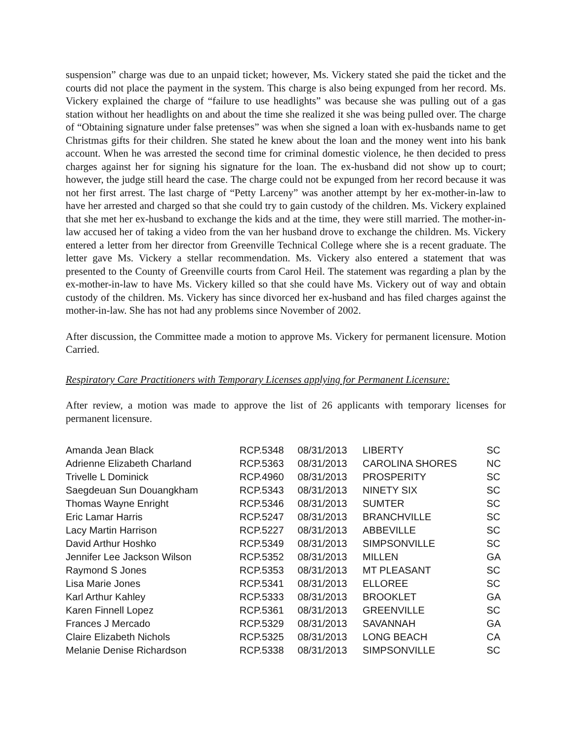suspension” charge was due to an unpaid ticket; however, Ms. Vickery stated she paid the ticket and the courts did not place the payment in the system. This charge is also being expunged from her record. Ms. Vickery explained the charge of “failure to use headlights” was because she was pulling out of a gas station without her headlights on and about the time she realized it she was being pulled over. The charge of “Obtaining signature under false pretenses” was when she signed a loan with ex-husbands name to get Christmas gifts for their children. She stated he knew about the loan and the money went into his bank account. When he was arrested the second time for criminal domestic violence, he then decided to press charges against her for signing his signature for the loan. The ex-husband did not show up to court; however, the judge still heard the case. The charge could not be expunged from her record because it was not her first arrest. The last charge of “Petty Larceny” was another attempt by her ex-mother-in-law to have her arrested and charged so that she could try to gain custody of the children. Ms. Vickery explained that she met her ex-husband to exchange the kids and at the time, they were still married. The mother-in-law accused her of taking a video from the van her husband drove to exchange the children. Ms. Vickery entered a letter from her director from Greenville Technical College where she is a recent graduate. The letter gave Ms. Vickery a stellar recommendation. Ms. Vickery also entered a statement that was presented to the County of Greenville courts from Carol Heil. The statement was regarding a plan by the ex-mother-in-law to have Ms. Vickery killed so that she could have Ms. Vickery out of way and obtain custody of the children. Ms. Vickery has since divorced her ex-husband and has filed charges against the mother-in-law. She has not had any problems since November of 2002.
After discussion, the Committee made a motion to approve Ms. Vickery for permanent licensure. Motion Carried.
Respiratory Care Practitioners with Temporary Licenses applying for Permanent Licensure:
After review, a motion was made to approve the list of 26 applicants with temporary licenses for permanent licensure.
| Amanda Jean Black | RCP.5348 | 08/31/2013 | LIBERTY | SC |
| Adrienne Elizabeth Charland | RCP.5363 | 08/31/2013 | CAROLINA SHORES | NC |
| Trivelle L Dominick | RCP.4960 | 08/31/2013 | PROSPERITY | SC |
| Saegdeuan Sun Douangkham | RCP.5343 | 08/31/2013 | NINETY SIX | SC |
| Thomas Wayne Enright | RCP.5346 | 08/31/2013 | SUMTER | SC |
| Eric Lamar Harris | RCP.5247 | 08/31/2013 | BRANCHVILLE | SC |
| Lacy Martin Harrison | RCP.5227 | 08/31/2013 | ABBEVILLE | SC |
| David Arthur Hoshko | RCP.5349 | 08/31/2013 | SIMPSONVILLE | SC |
| Jennifer Lee Jackson Wilson | RCP.5352 | 08/31/2013 | MILLEN | GA |
| Raymond S Jones | RCP.5353 | 08/31/2013 | MT PLEASANT | SC |
| Lisa Marie Jones | RCP.5341 | 08/31/2013 | ELLOREE | SC |
| Karl Arthur Kahley | RCP.5333 | 08/31/2013 | BROOKLET | GA |
| Karen Finnell Lopez | RCP.5361 | 08/31/2013 | GREENVILLE | SC |
| Frances J Mercado | RCP.5329 | 08/31/2013 | SAVANNAH | GA |
| Claire Elizabeth Nichols | RCP.5325 | 08/31/2013 | LONG BEACH | CA |
| Melanie Denise Richardson | RCP.5338 | 08/31/2013 | SIMPSONVILLE | SC |